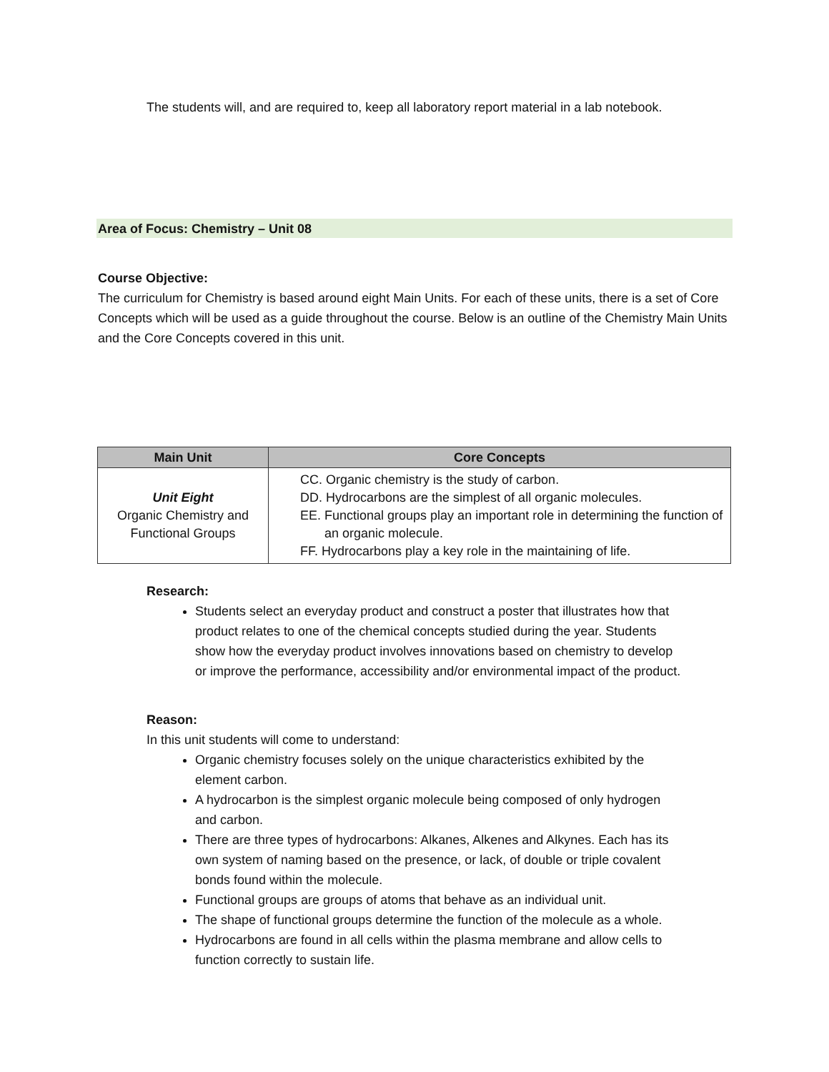The students will, and are required to, keep all laboratory report material in a lab notebook.
Area of Focus: Chemistry – Unit 08
Course Objective:
The curriculum for Chemistry is based around eight Main Units. For each of these units, there is a set of Core Concepts which will be used as a guide throughout the course. Below is an outline of the Chemistry Main Units and the Core Concepts covered in this unit.
| Main Unit | Core Concepts |
| --- | --- |
| Unit Eight Organic Chemistry and Functional Groups | CC. Organic chemistry is the study of carbon. DD. Hydrocarbons are the simplest of all organic molecules. EE. Functional groups play an important role in determining the function of an organic molecule. FF. Hydrocarbons play a key role in the maintaining of life. |
Research:
Students select an everyday product and construct a poster that illustrates how that product relates to one of the chemical concepts studied during the year. Students show how the everyday product involves innovations based on chemistry to develop or improve the performance, accessibility and/or environmental impact of the product.
Reason:
In this unit students will come to understand:
Organic chemistry focuses solely on the unique characteristics exhibited by the element carbon.
A hydrocarbon is the simplest organic molecule being composed of only hydrogen and carbon.
There are three types of hydrocarbons: Alkanes, Alkenes and Alkynes. Each has its own system of naming based on the presence, or lack, of double or triple covalent bonds found within the molecule.
Functional groups are groups of atoms that behave as an individual unit.
The shape of functional groups determine the function of the molecule as a whole.
Hydrocarbons are found in all cells within the plasma membrane and allow cells to function correctly to sustain life.